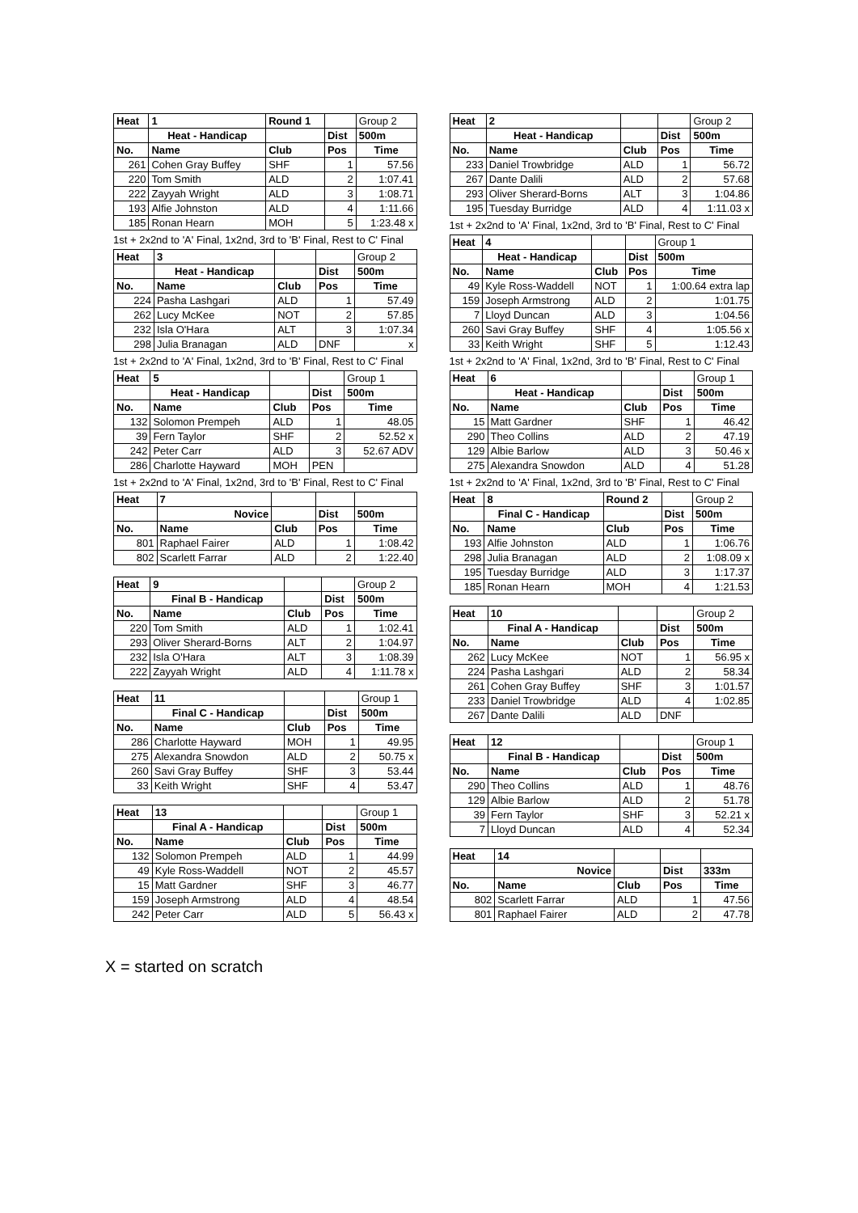| Heat | 1 | Round 1 | | Group 2 |
| | Heat - Handicap | | Dist | 500m |
| No. | Name | Club | Pos | Time |
| 261 | Cohen Gray Buffey | SHF | 1 | 57.56 |
| 220 | Tom Smith | ALD | 2 | 1:07.41 |
| 222 | Zayyah Wright | ALD | 3 | 1:08.71 |
| 193 | Alfie Johnston | ALD | 4 | 1:11.66 |
| 185 | Ronan Hearn | MOH | 5 | 1:23.48 x |
1st + 2x2nd to 'A' Final, 1x2nd, 3rd to 'B' Final, Rest to C' Final
| Heat | 3 | | | Group 2 |
| | Heat - Handicap | | Dist | 500m |
| No. | Name | Club | Pos | Time |
| 224 | Pasha Lashgari | ALD | 1 | 57.49 |
| 262 | Lucy McKee | NOT | 2 | 57.85 |
| 232 | Isla O'Hara | ALT | 3 | 1:07.34 |
| 298 | Julia Branagan | ALD | DNF | x |
1st + 2x2nd to 'A' Final, 1x2nd, 3rd to 'B' Final, Rest to C' Final
| Heat | 5 | | | Group 1 |
| | Heat - Handicap | | Dist | 500m |
| No. | Name | Club | Pos | Time |
| 132 | Solomon Prempeh | ALD | 1 | 48.05 |
| 39 | Fern Taylor | SHF | 2 | 52.52 x |
| 242 | Peter Carr | ALD | 3 | 52.67 ADV |
| 286 | Charlotte Hayward | MOH | PEN | |
1st + 2x2nd to 'A' Final, 1x2nd, 3rd to 'B' Final, Rest to C' Final
| Heat | 7 | | | |
| | Novice | | Dist | 500m |
| No. | Name | Club | Pos | Time |
| 801 | Raphael Fairer | ALD | 1 | 1:08.42 |
| 802 | Scarlett Farrar | ALD | 2 | 1:22.40 |
| Heat | 9 | | | Group 2 |
| | Final B - Handicap | | Dist | 500m |
| No. | Name | Club | Pos | Time |
| 220 | Tom Smith | ALD | 1 | 1:02.41 |
| 293 | Oliver Sherard-Borns | ALT | 2 | 1:04.97 |
| 232 | Isla O'Hara | ALT | 3 | 1:08.39 |
| 222 | Zayyah Wright | ALD | 4 | 1:11.78 x |
| Heat | 11 | | | Group 1 |
| | Final C - Handicap | | Dist | 500m |
| No. | Name | Club | Pos | Time |
| 286 | Charlotte Hayward | MOH | 1 | 49.95 |
| 275 | Alexandra Snowdon | ALD | 2 | 50.75 x |
| 260 | Savi Gray Buffey | SHF | 3 | 53.44 |
| 33 | Keith Wright | SHF | 4 | 53.47 |
| Heat | 13 | | | Group 1 |
| | Final A - Handicap | | Dist | 500m |
| No. | Name | Club | Pos | Time |
| 132 | Solomon Prempeh | ALD | 1 | 44.99 |
| 49 | Kyle Ross-Waddell | NOT | 2 | 45.57 |
| 15 | Matt Gardner | SHF | 3 | 46.77 |
| 159 | Joseph Armstrong | ALD | 4 | 48.54 |
| 242 | Peter Carr | ALD | 5 | 56.43 x |
| Heat | 2 | | | Group 2 |
| | Heat - Handicap | | Dist | 500m |
| No. | Name | Club | Pos | Time |
| 233 | Daniel Trowbridge | ALD | 1 | 56.72 |
| 267 | Dante Dalili | ALD | 2 | 57.68 |
| 293 | Oliver Sherard-Borns | ALT | 3 | 1:04.86 |
| 195 | Tuesday Burridge | ALD | 4 | 1:11.03 x |
1st + 2x2nd to 'A' Final, 1x2nd, 3rd to 'B' Final, Rest to C' Final
| Heat | 4 | | | Group 1 |
| | Heat - Handicap | | Dist | 500m |
| No. | Name | Club | Pos | Time |
| 49 | Kyle Ross-Waddell | NOT | 1 | 1:00.64 extra lap |
| 159 | Joseph Armstrong | ALD | 2 | 1:01.75 |
| 7 | Lloyd Duncan | ALD | 3 | 1:04.56 |
| 260 | Savi Gray Buffey | SHF | 4 | 1:05.56 x |
| 33 | Keith Wright | SHF | 5 | 1:12.43 |
1st + 2x2nd to 'A' Final, 1x2nd, 3rd to 'B' Final, Rest to C' Final
| Heat | 6 | | | Group 1 |
| | Heat - Handicap | | Dist | 500m |
| No. | Name | Club | Pos | Time |
| 15 | Matt Gardner | SHF | 1 | 46.42 |
| 290 | Theo Collins | ALD | 2 | 47.19 |
| 129 | Albie Barlow | ALD | 3 | 50.46 x |
| 275 | Alexandra Snowdon | ALD | 4 | 51.28 |
1st + 2x2nd to 'A' Final, 1x2nd, 3rd to 'B' Final, Rest to C' Final
| Heat | 8 | Round 2 | | Group 2 |
| | Final C - Handicap | | Dist | 500m |
| No. | Name | Club | Pos | Time |
| 193 | Alfie Johnston | ALD | 1 | 1:06.76 |
| 298 | Julia Branagan | ALD | 2 | 1:08.09 x |
| 195 | Tuesday Burridge | ALD | 3 | 1:17.37 |
| 185 | Ronan Hearn | MOH | 4 | 1:21.53 |
| Heat | 10 | | | Group 2 |
| | Final A - Handicap | | Dist | 500m |
| No. | Name | Club | Pos | Time |
| 262 | Lucy McKee | NOT | 1 | 56.95 x |
| 224 | Pasha Lashgari | ALD | 2 | 58.34 |
| 261 | Cohen Gray Buffey | SHF | 3 | 1:01.57 |
| 233 | Daniel Trowbridge | ALD | 4 | 1:02.85 |
| 267 | Dante Dalili | ALD | DNF | |
| Heat | 12 | | | Group 1 |
| | Final B - Handicap | | Dist | 500m |
| No. | Name | Club | Pos | Time |
| 290 | Theo Collins | ALD | 1 | 48.76 |
| 129 | Albie Barlow | ALD | 2 | 51.78 |
| 39 | Fern Taylor | SHF | 3 | 52.21 x |
| 7 | Lloyd Duncan | ALD | 4 | 52.34 |
| Heat | 14 | | | |
| | Novice | | Dist | 333m |
| No. | Name | Club | Pos | Time |
| 802 | Scarlett Farrar | ALD | 1 | 47.56 |
| 801 | Raphael Fairer | ALD | 2 | 47.78 |
X = started on scratch